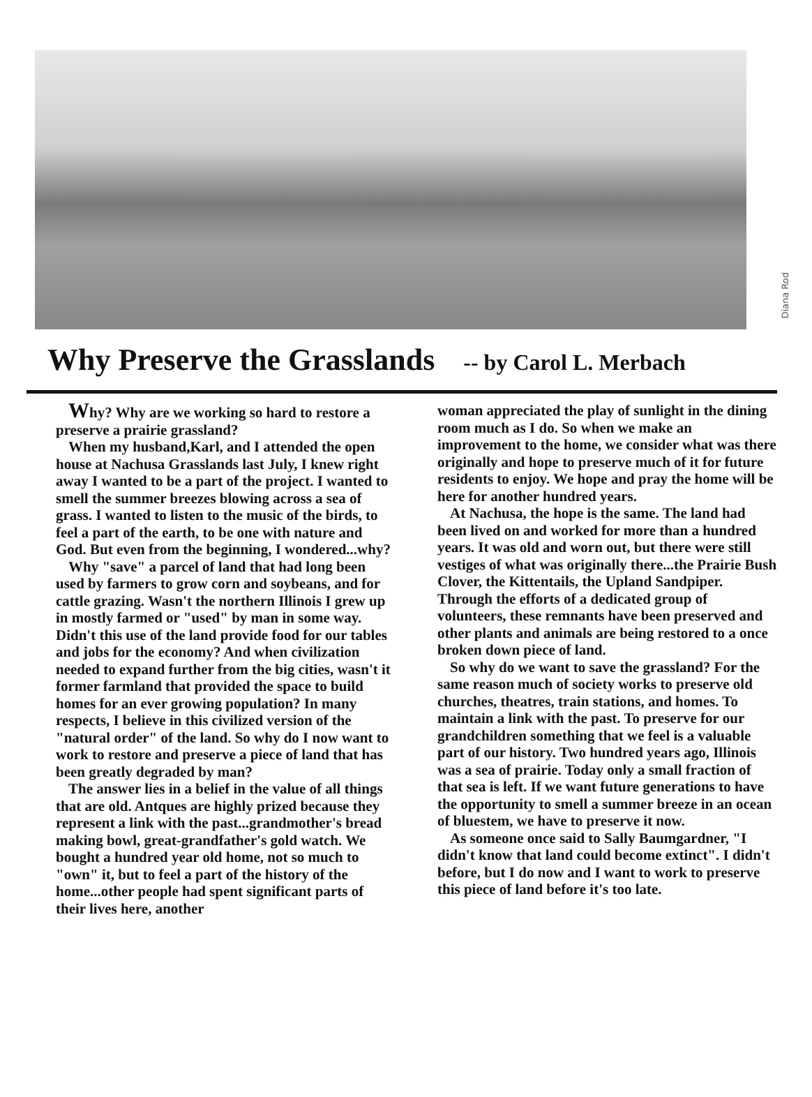Diana Rod
Why Preserve the Grasslands -- by Carol L. Merbach
Why? Why are we working so hard to restore a preserve a prairie grassland?
When my husband,Karl, and I attended the open house at Nachusa Grasslands last July, I knew right away I wanted to be a part of the project. I wanted to smell the summer breezes blowing across a sea of grass. I wanted to listen to the music of the birds, to feel a part of the earth, to be one with nature and God. But even from the beginning, I wondered...why?
Why "save" a parcel of land that had long been used by farmers to grow corn and soybeans, and for cattle grazing. Wasn't the northern Illinois I grew up in mostly farmed or "used" by man in some way. Didn't this use of the land provide food for our tables and jobs for the economy? And when civilization needed to expand further from the big cities, wasn't it former farmland that provided the space to build homes for an ever growing population? In many respects, I believe in this civilized version of the "natural order" of the land. So why do I now want to work to restore and preserve a piece of land that has been greatly degraded by man?
The answer lies in a belief in the value of all things that are old. Antques are highly prized because they represent a link with the past...grandmother's bread making bowl, great-grandfather's gold watch. We bought a hundred year old home, not so much to "own" it, but to feel a part of the history of the home...other people had spent significant parts of their lives here, another
woman appreciated the play of sunlight in the dining room much as I do. So when we make an improvement to the home, we consider what was there originally and hope to preserve much of it for future residents to enjoy. We hope and pray the home will be here for another hundred years.
At Nachusa, the hope is the same. The land had been lived on and worked for more than a hundred years. It was old and worn out, but there were still vestiges of what was originally there...the Prairie Bush Clover, the Kittentails, the Upland Sandpiper. Through the efforts of a dedicated group of volunteers, these remnants have been preserved and other plants and animals are being restored to a once broken down piece of land.
So why do we want to save the grassland? For the same reason much of society works to preserve old churches, theatres, train stations, and homes. To maintain a link with the past. To preserve for our grandchildren something that we feel is a valuable part of our history. Two hundred years ago, Illinois was a sea of prairie. Today only a small fraction of that sea is left. If we want future generations to have the opportunity to smell a summer breeze in an ocean of bluestem, we have to preserve it now.
As someone once said to Sally Baumgardner, "I didn't know that land could become extinct". I didn't before, but I do now and I want to work to preserve this piece of land before it's too late.